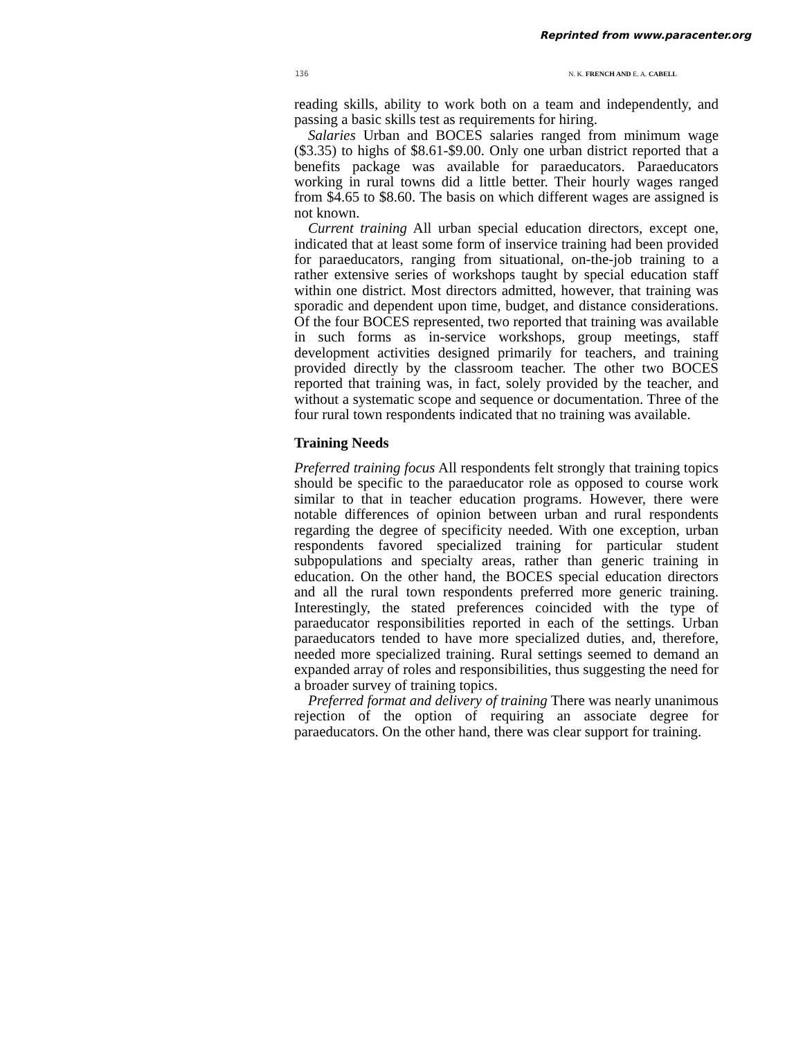Reprinted from www.paracenter.org
136 N. K. FRENCH AND E. A. CABELL
reading skills, ability to work both on a team and independently, and passing a basic skills test as requirements for hiring.
Salaries Urban and BOCES salaries ranged from minimum wage ($3.35) to highs of $8.61-$9.00. Only one urban district reported that a benefits package was available for paraeducators. Paraeducators working in rural towns did a little better. Their hourly wages ranged from $4.65 to $8.60. The basis on which different wages are assigned is not known.
Current training All urban special education directors, except one, indicated that at least some form of inservice training had been provided for paraeducators, ranging from situational, on-the-job training to a rather extensive series of workshops taught by special education staff within one district. Most directors admitted, however, that training was sporadic and dependent upon time, budget, and distance considerations. Of the four BOCES represented, two reported that training was available in such forms as in-service workshops, group meetings, staff development activities designed primarily for teachers, and training provided directly by the classroom teacher. The other two BOCES reported that training was, in fact, solely provided by the teacher, and without a systematic scope and sequence or documentation. Three of the four rural town respondents indicated that no training was available.
Training Needs
Preferred training focus All respondents felt strongly that training topics should be specific to the paraeducator role as opposed to course work similar to that in teacher education programs. However, there were notable differences of opinion between urban and rural respondents regarding the degree of specificity needed. With one exception, urban respondents favored specialized training for particular student subpopulations and specialty areas, rather than generic training in education. On the other hand, the BOCES special education directors and all the rural town respondents preferred more generic training. Interestingly, the stated preferences coincided with the type of paraeducator responsibilities reported in each of the settings. Urban paraeducators tended to have more specialized duties, and, therefore, needed more specialized training. Rural settings seemed to demand an expanded array of roles and responsibilities, thus suggesting the need for a broader survey of training topics.
Preferred format and delivery of training There was nearly unanimous rejection of the option of requiring an associate degree for paraeducators. On the other hand, there was clear support for training.